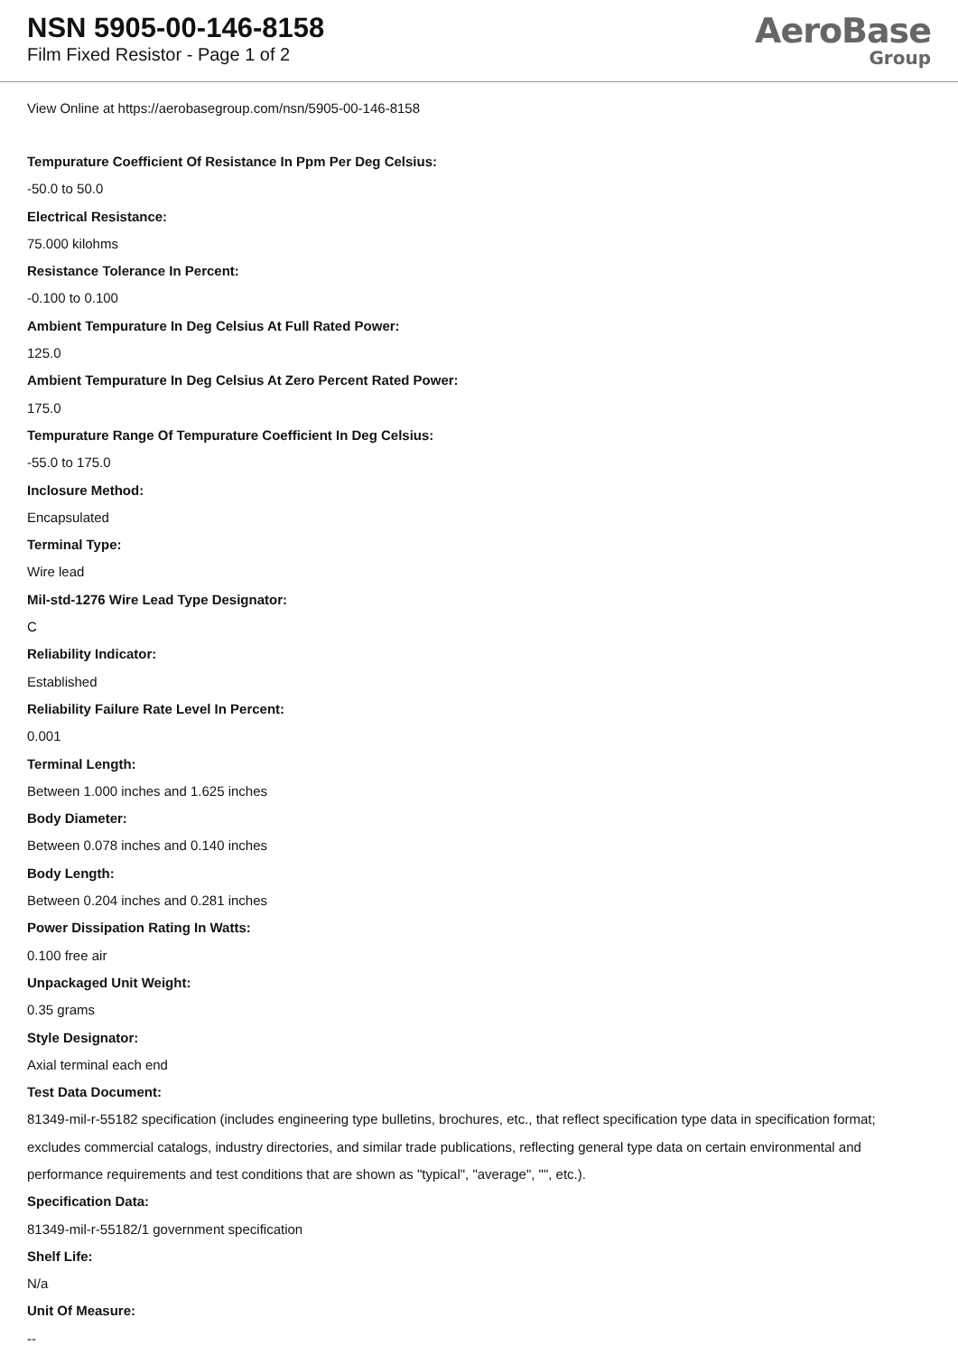NSN 5905-00-146-8158
Film Fixed Resistor - Page 1 of 2
AeroBase
Group
View Online at https://aerobasegroup.com/nsn/5905-00-146-8158
Tempurature Coefficient Of Resistance In Ppm Per Deg Celsius:
-50.0 to 50.0
Electrical Resistance:
75.000 kilohms
Resistance Tolerance In Percent:
-0.100 to 0.100
Ambient Tempurature In Deg Celsius At Full Rated Power:
125.0
Ambient Tempurature In Deg Celsius At Zero Percent Rated Power:
175.0
Tempurature Range Of Tempurature Coefficient In Deg Celsius:
-55.0 to 175.0
Inclosure Method:
Encapsulated
Terminal Type:
Wire lead
Mil-std-1276 Wire Lead Type Designator:
C
Reliability Indicator:
Established
Reliability Failure Rate Level In Percent:
0.001
Terminal Length:
Between 1.000 inches and 1.625 inches
Body Diameter:
Between 0.078 inches and 0.140 inches
Body Length:
Between 0.204 inches and 0.281 inches
Power Dissipation Rating In Watts:
0.100 free air
Unpackaged Unit Weight:
0.35 grams
Style Designator:
Axial terminal each end
Test Data Document:
81349-mil-r-55182 specification (includes engineering type bulletins, brochures, etc., that reflect specification type data in specification format; excludes commercial catalogs, industry directories, and similar trade publications, reflecting general type data on certain environmental and performance requirements and test conditions that are shown as "typical", "average", "", etc.).
Specification Data:
81349-mil-r-55182/1 government specification
Shelf Life:
N/a
Unit Of Measure:
--